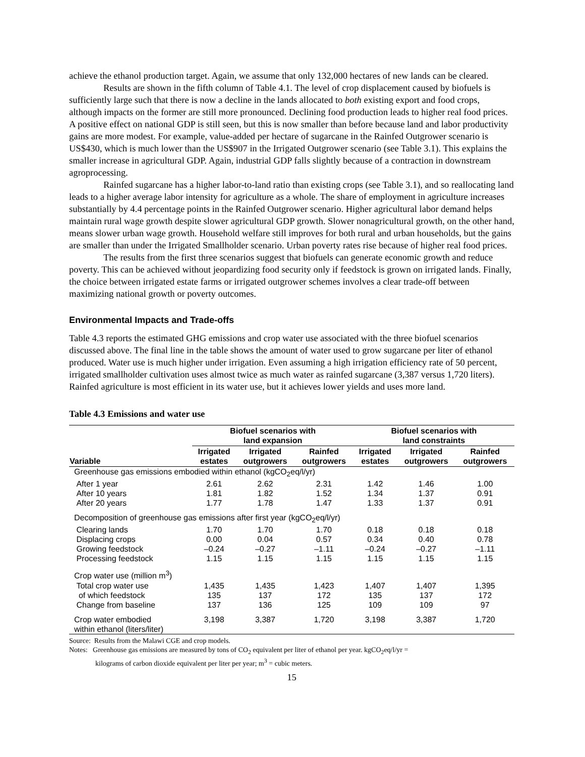achieve the ethanol production target. Again, we assume that only 132,000 hectares of new lands can be cleared.
Results are shown in the fifth column of Table 4.1. The level of crop displacement caused by biofuels is sufficiently large such that there is now a decline in the lands allocated to both existing export and food crops, although impacts on the former are still more pronounced. Declining food production leads to higher real food prices. A positive effect on national GDP is still seen, but this is now smaller than before because land and labor productivity gains are more modest. For example, value-added per hectare of sugarcane in the Rainfed Outgrower scenario is US$430, which is much lower than the US$907 in the Irrigated Outgrower scenario (see Table 3.1). This explains the smaller increase in agricultural GDP. Again, industrial GDP falls slightly because of a contraction in downstream agroprocessing.
Rainfed sugarcane has a higher labor-to-land ratio than existing crops (see Table 3.1), and so reallocating land leads to a higher average labor intensity for agriculture as a whole. The share of employment in agriculture increases substantially by 4.4 percentage points in the Rainfed Outgrower scenario. Higher agricultural labor demand helps maintain rural wage growth despite slower agricultural GDP growth. Slower nonagricultural growth, on the other hand, means slower urban wage growth. Household welfare still improves for both rural and urban households, but the gains are smaller than under the Irrigated Smallholder scenario. Urban poverty rates rise because of higher real food prices.
The results from the first three scenarios suggest that biofuels can generate economic growth and reduce poverty. This can be achieved without jeopardizing food security only if feedstock is grown on irrigated lands. Finally, the choice between irrigated estate farms or irrigated outgrower schemes involves a clear trade-off between maximizing national growth or poverty outcomes.
Environmental Impacts and Trade-offs
Table 4.3 reports the estimated GHG emissions and crop water use associated with the three biofuel scenarios discussed above. The final line in the table shows the amount of water used to grow sugarcane per liter of ethanol produced. Water use is much higher under irrigation. Even assuming a high irrigation efficiency rate of 50 percent, irrigated smallholder cultivation uses almost twice as much water as rainfed sugarcane (3,387 versus 1,720 liters). Rainfed agriculture is most efficient in its water use, but it achieves lower yields and uses more land.
Table 4.3 Emissions and water use
| | Biofuel scenarios with land expansion | | | Biofuel scenarios with land constraints | | |
| --- | --- | --- | --- | --- | --- | --- |
| Variable | Irrigated estates | Irrigated outgrowers | Rainfed outgrowers | Irrigated estates | Irrigated outgrowers | Rainfed outgrowers |
| Greenhouse gas emissions embodied within ethanol (kgCO<sub>2</sub>eq/l/yr) | | | | | | |
| After 1 year | 2.61 | 2.62 | 2.31 | 1.42 | 1.46 | 1.00 |
| After 10 years | 1.81 | 1.82 | 1.52 | 1.34 | 1.37 | 0.91 |
| After 20 years | 1.77 | 1.78 | 1.47 | 1.33 | 1.37 | 0.91 |
| Decomposition of greenhouse gas emissions after first year (kgCO<sub>2</sub>eq/l/yr) | | | | | | |
| Clearing lands | 1.70 | 1.70 | 1.70 | 0.18 | 0.18 | 0.18 |
| Displacing crops | 0.00 | 0.04 | 0.57 | 0.34 | 0.40 | 0.78 |
| Growing feedstock | –0.24 | –0.27 | –1.11 | –0.24 | –0.27 | –1.11 |
| Processing feedstock | 1.15 | 1.15 | 1.15 | 1.15 | 1.15 | 1.15 |
| Crop water use (million m<sup>3</sup>) | | | | | | |
| Total crop water use | 1,435 | 1,435 | 1,423 | 1,407 | 1,407 | 1,395 |
| of which feedstock | 135 | 137 | 172 | 135 | 137 | 172 |
| Change from baseline | 137 | 136 | 125 | 109 | 109 | 97 |
| Crop water embodied within ethanol (liters/liter) | 3,198 | 3,387 | 1,720 | 3,198 | 3,387 | 1,720 |
Source: Results from the Malawi CGE and crop models.
Notes: Greenhouse gas emissions are measured by tons of CO<sub>2</sub> equivalent per liter of ethanol per year. kgCO<sub>2</sub>eq/l/yr =
kilograms of carbon dioxide equivalent per liter per year; m<sup>3</sup> = cubic meters.
15